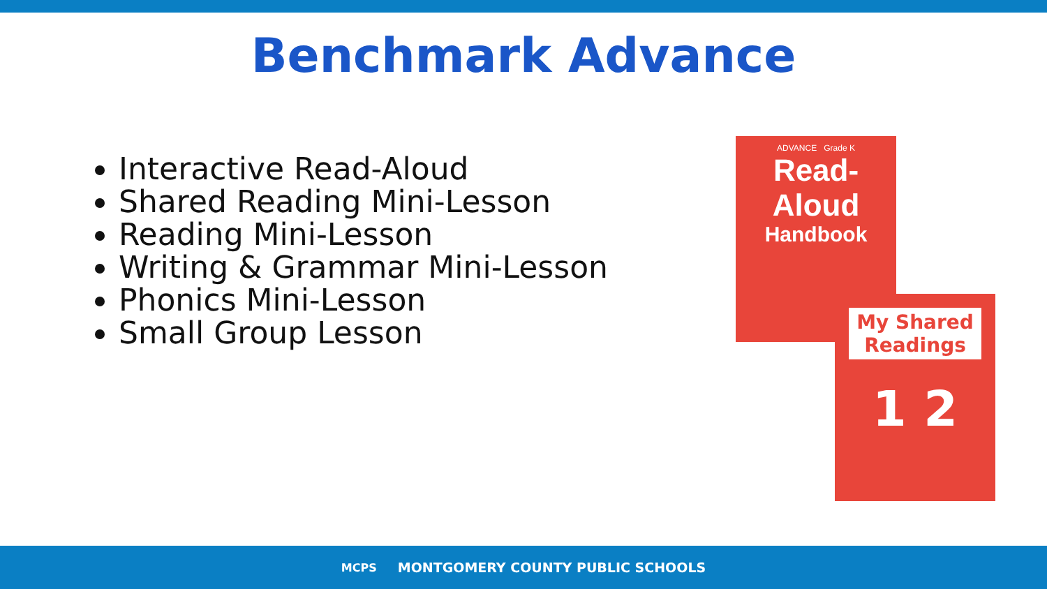Benchmark Advance
Interactive Read-Aloud
Shared Reading Mini-Lesson
Reading Mini-Lesson
Writing & Grammar Mini-Lesson
Phonics Mini-Lesson
Small Group Lesson
ADVANCE Grade K
Read-Aloud
Handbook
My Shared Readings
1 2
MCPS MONTGOMERY COUNTY PUBLIC SCHOOLS